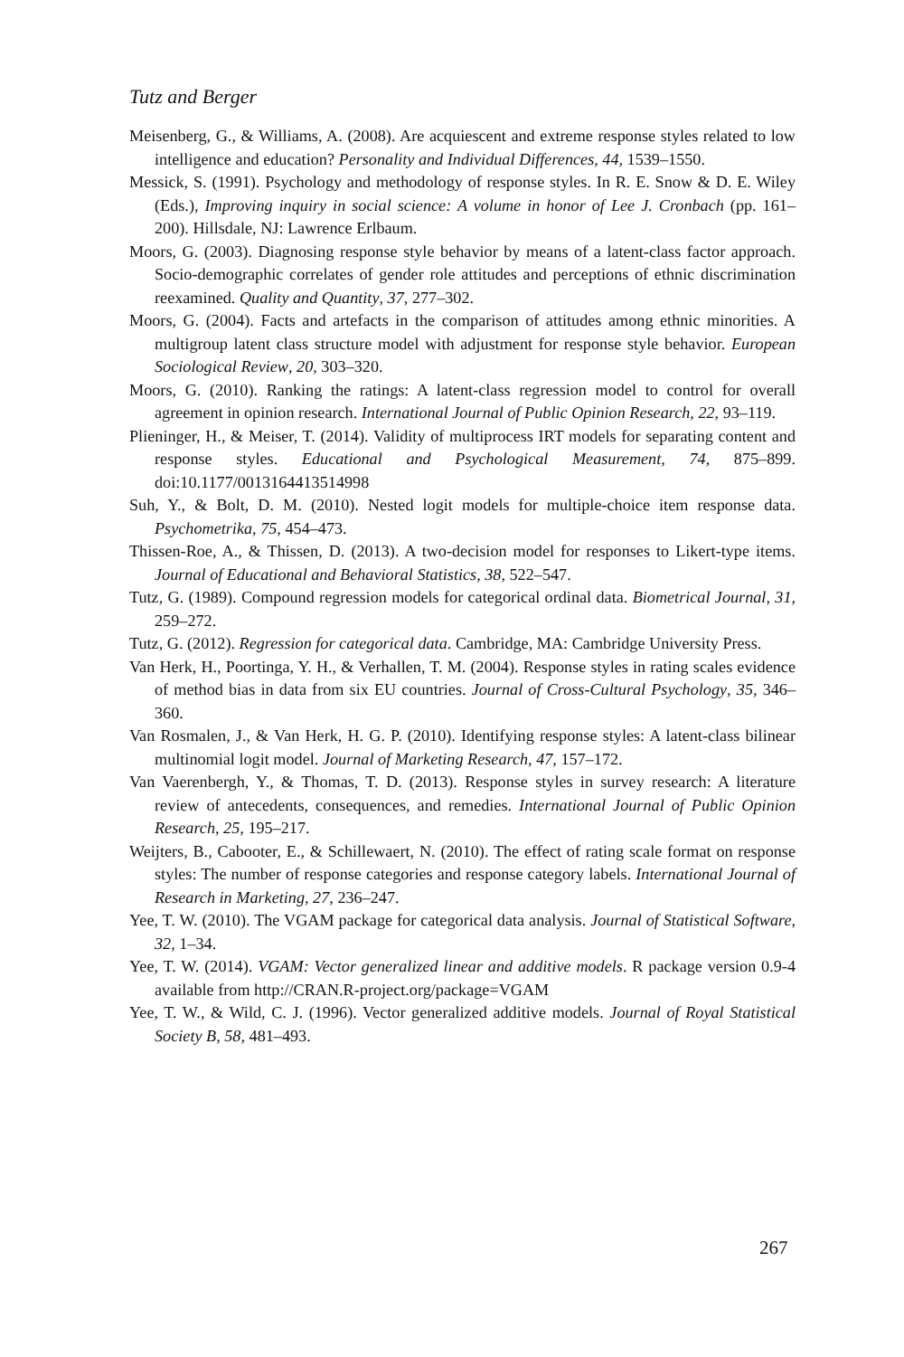Tutz and Berger
Meisenberg, G., & Williams, A. (2008). Are acquiescent and extreme response styles related to low intelligence and education? Personality and Individual Differences, 44, 1539–1550.
Messick, S. (1991). Psychology and methodology of response styles. In R. E. Snow & D. E. Wiley (Eds.), Improving inquiry in social science: A volume in honor of Lee J. Cronbach (pp. 161–200). Hillsdale, NJ: Lawrence Erlbaum.
Moors, G. (2003). Diagnosing response style behavior by means of a latent-class factor approach. Socio-demographic correlates of gender role attitudes and perceptions of ethnic discrimination reexamined. Quality and Quantity, 37, 277–302.
Moors, G. (2004). Facts and artefacts in the comparison of attitudes among ethnic minorities. A multigroup latent class structure model with adjustment for response style behavior. European Sociological Review, 20, 303–320.
Moors, G. (2010). Ranking the ratings: A latent-class regression model to control for overall agreement in opinion research. International Journal of Public Opinion Research, 22, 93–119.
Plieninger, H., & Meiser, T. (2014). Validity of multiprocess IRT models for separating content and response styles. Educational and Psychological Measurement, 74, 875–899. doi:10.1177/0013164413514998
Suh, Y., & Bolt, D. M. (2010). Nested logit models for multiple-choice item response data. Psychometrika, 75, 454–473.
Thissen-Roe, A., & Thissen, D. (2013). A two-decision model for responses to Likert-type items. Journal of Educational and Behavioral Statistics, 38, 522–547.
Tutz, G. (1989). Compound regression models for categorical ordinal data. Biometrical Journal, 31, 259–272.
Tutz, G. (2012). Regression for categorical data. Cambridge, MA: Cambridge University Press.
Van Herk, H., Poortinga, Y. H., & Verhallen, T. M. (2004). Response styles in rating scales evidence of method bias in data from six EU countries. Journal of Cross-Cultural Psychology, 35, 346–360.
Van Rosmalen, J., & Van Herk, H. G. P. (2010). Identifying response styles: A latent-class bilinear multinomial logit model. Journal of Marketing Research, 47, 157–172.
Van Vaerenbergh, Y., & Thomas, T. D. (2013). Response styles in survey research: A literature review of antecedents, consequences, and remedies. International Journal of Public Opinion Research, 25, 195–217.
Weijters, B., Cabooter, E., & Schillewaert, N. (2010). The effect of rating scale format on response styles: The number of response categories and response category labels. International Journal of Research in Marketing, 27, 236–247.
Yee, T. W. (2010). The VGAM package for categorical data analysis. Journal of Statistical Software, 32, 1–34.
Yee, T. W. (2014). VGAM: Vector generalized linear and additive models. R package version 0.9-4 available from http://CRAN.R-project.org/package=VGAM
Yee, T. W., & Wild, C. J. (1996). Vector generalized additive models. Journal of Royal Statistical Society B, 58, 481–493.
267